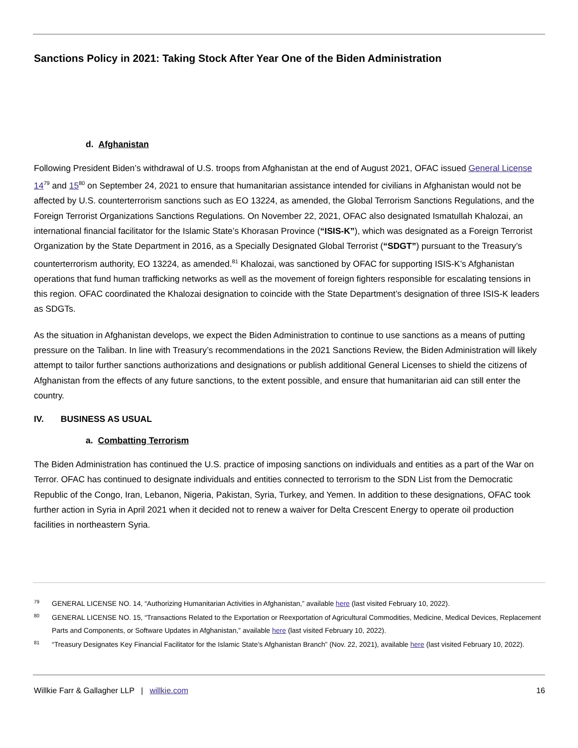Sanctions Policy in 2021: Taking Stock After Year One of the Biden Administration
d. Afghanistan
Following President Biden’s withdrawal of U.S. troops from Afghanistan at the end of August 2021, OFAC issued General License 14<sup>79</sup> and 15<sup>80</sup> on September 24, 2021 to ensure that humanitarian assistance intended for civilians in Afghanistan would not be affected by U.S. counterterrorism sanctions such as EO 13224, as amended, the Global Terrorism Sanctions Regulations, and the Foreign Terrorist Organizations Sanctions Regulations. On November 22, 2021, OFAC also designated Ismatullah Khalozai, an international financial facilitator for the Islamic State’s Khorasan Province (“ISIS-K”), which was designated as a Foreign Terrorist Organization by the State Department in 2016, as a Specially Designated Global Terrorist (“SDGT”) pursuant to the Treasury’s counterterrorism authority, EO 13224, as amended.<sup>81</sup> Khalozai, was sanctioned by OFAC for supporting ISIS-K’s Afghanistan operations that fund human trafficking networks as well as the movement of foreign fighters responsible for escalating tensions in this region. OFAC coordinated the Khalozai designation to coincide with the State Department’s designation of three ISIS-K leaders as SDGTs.
As the situation in Afghanistan develops, we expect the Biden Administration to continue to use sanctions as a means of putting pressure on the Taliban. In line with Treasury’s recommendations in the 2021 Sanctions Review, the Biden Administration will likely attempt to tailor further sanctions authorizations and designations or publish additional General Licenses to shield the citizens of Afghanistan from the effects of any future sanctions, to the extent possible, and ensure that humanitarian aid can still enter the country.
IV. BUSINESS AS USUAL
a. Combatting Terrorism
The Biden Administration has continued the U.S. practice of imposing sanctions on individuals and entities as a part of the War on Terror. OFAC has continued to designate individuals and entities connected to terrorism to the SDN List from the Democratic Republic of the Congo, Iran, Lebanon, Nigeria, Pakistan, Syria, Turkey, and Yemen. In addition to these designations, OFAC took further action in Syria in April 2021 when it decided not to renew a waiver for Delta Crescent Energy to operate oil production facilities in northeastern Syria.
79 GENERAL LICENSE NO. 14, “Authorizing Humanitarian Activities in Afghanistan,” available here (last visited February 10, 2022).
80 GENERAL LICENSE NO. 15, “Transactions Related to the Exportation or Reexportation of Agricultural Commodities, Medicine, Medical Devices, Replacement Parts and Components, or Software Updates in Afghanistan,” available here (last visited February 10, 2022).
81 “Treasury Designates Key Financial Facilitator for the Islamic State’s Afghanistan Branch” (Nov. 22, 2021), available here (last visited February 10, 2022).
Willkie Farr & Gallagher LLP | willkie.com 16